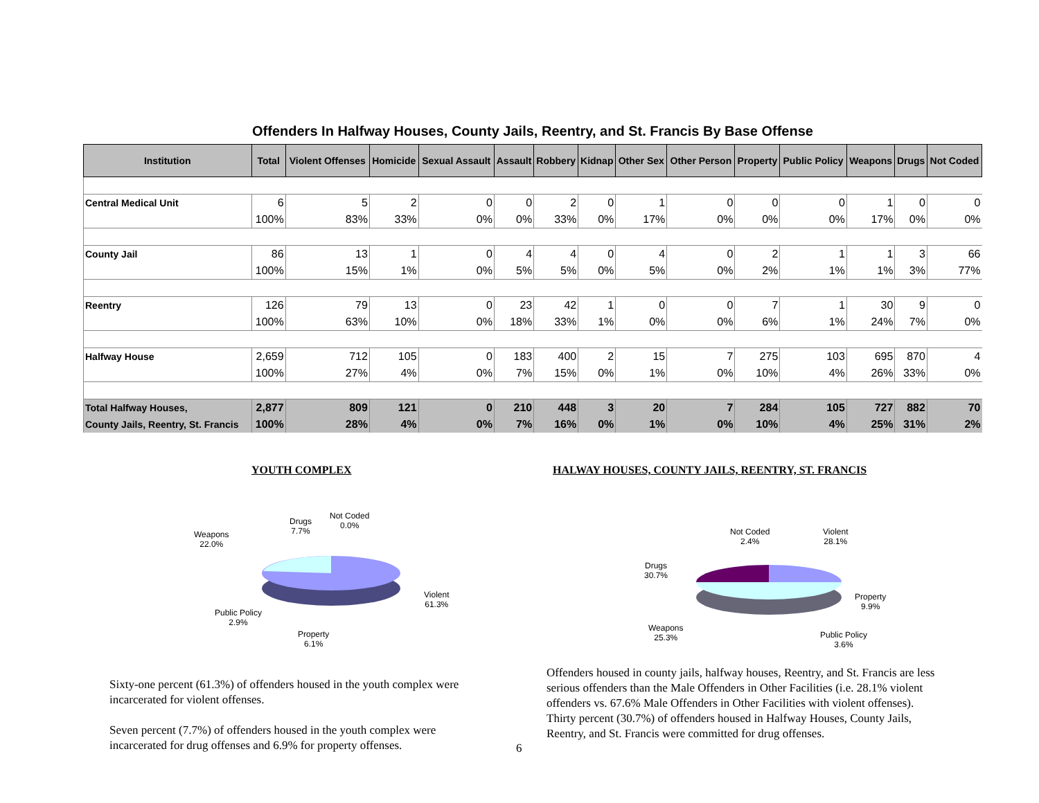Offenders In Halfway Houses, County Jails, Reentry, and St. Francis By Base Offense
| Institution | Total | Violent Offenses | Homicide | Sexual Assault | Assault | Robbery | Kidnap | Other Sex | Other Person | Property | Public Policy | Weapons | Drugs | Not Coded |
| --- | --- | --- | --- | --- | --- | --- | --- | --- | --- | --- | --- | --- | --- | --- |
| Central Medical Unit | 6 | 5 | 2 | 0 | 0 | 2 | 0 | 1 | 0 | 0 | 0 | 1 | 0 | 0 |
| | 100% | 83% | 33% | 0% | 0% | 33% | 0% | 17% | 0% | 0% | 0% | 17% | 0% | 0% |
| County Jail | 86 | 13 | 1 | 0 | 4 | 4 | 0 | 4 | 0 | 2 | 1 | 1 | 3 | 66 |
| | 100% | 15% | 1% | 0% | 5% | 5% | 0% | 5% | 0% | 2% | 1% | 1% | 3% | 77% |
| Reentry | 126 | 79 | 13 | 0 | 23 | 42 | 1 | 0 | 0 | 7 | 1 | 30 | 9 | 0 |
| | 100% | 63% | 10% | 0% | 18% | 33% | 1% | 0% | 0% | 6% | 1% | 24% | 7% | 0% |
| Halfway House | 2,659 | 712 | 105 | 0 | 183 | 400 | 2 | 15 | 7 | 275 | 103 | 695 | 870 | 4 |
| | 100% | 27% | 4% | 0% | 7% | 15% | 0% | 1% | 0% | 10% | 4% | 26% | 33% | 0% |
| Total Halfway Houses, | 2,877 | 809 | 121 | 0 | 210 | 448 | 3 | 20 | 7 | 284 | 105 | 727 | 882 | 70 |
| County Jails, Reentry, St. Francis | 100% | 28% | 4% | 0% | 7% | 16% | 0% | 1% | 0% | 10% | 4% | 25% | 31% | 2% |
YOUTH COMPLEX
HALWAY HOUSES, COUNTY JAILS, REENTRY, ST. FRANCIS
Not Coded
0.0%
Drugs
7.7%
Weapons
22.0%
Violent
61.3%
Public Policy
2.9%
Property
6.1%
Not Coded
2.4%
Violent
28.1%
Drugs
30.7%
Property
9.9%
Weapons
25.3%
Public Policy
3.6%
Sixty-one percent (61.3%) of offenders housed in the youth complex were incarcerated for violent offenses.
Seven percent (7.7%) of offenders housed in the youth complex were incarcerated for drug offenses and 6.9% for property offenses.
6
Offenders housed in county jails, halfway houses, Reentry, and St. Francis are less serious offenders than the Male Offenders in Other Facilities (i.e. 28.1% violent offenders vs. 67.6% Male Offenders in Other Facilities with violent offenses).
Thirty percent (30.7%) of offenders housed in Halfway Houses, County Jails, Reentry, and St. Francis were committed for drug offenses.